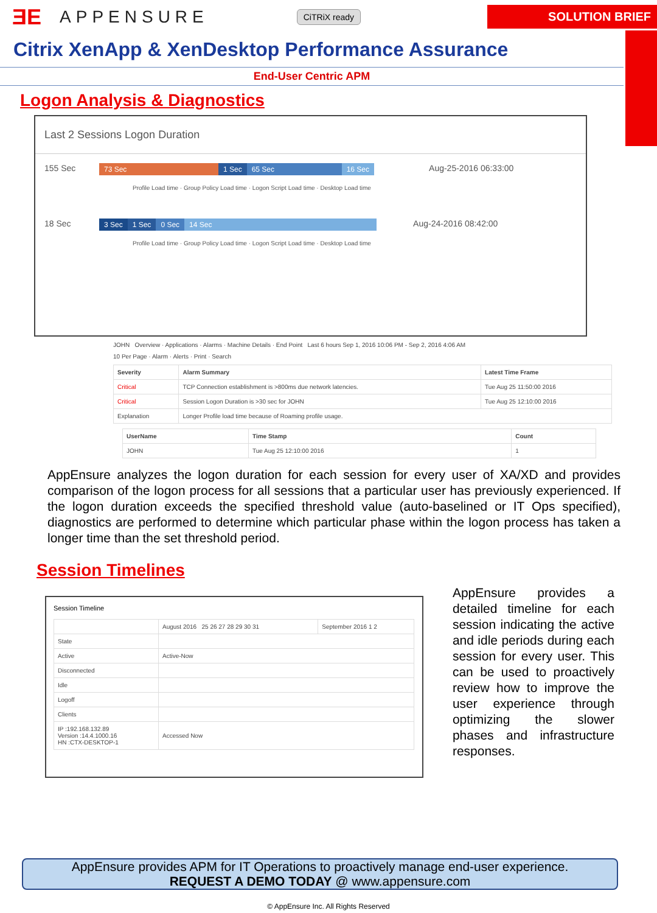ƎE APPENSURE CiTRiX ready
SOLUTION BRIEF
Citrix XenApp & XenDesktop Performance Assurance
End-User Centric APM
Logon Analysis & Diagnostics
Last 2 Sessions Logon Duration
155 Sec
73 Sec 1 Sec 65 Sec 16 Sec
Aug-25-2016 06:33:00
Profile Load time · Group Policy Load time · Logon Script Load time · Desktop Load time
18 Sec
3 Sec 1 Sec 0 Sec 14 Sec
Aug-24-2016 08:42:00
Profile Load time · Group Policy Load time · Logon Script Load time · Desktop Load time
JOHN Overview · Applications · Alarms · Machine Details · End Point Last 6 hours Sep 1, 2016 10:06 PM - Sep 2, 2016 4:06 AM
10 Per Page · Alarm · Alerts · Print · Search
| Severity | Alarm Summary | Latest Time Frame |
| --- | --- | --- |
| Critical | TCP Connection establishment is >800ms due network latencies. | Tue Aug 25 11:50:00 2016 |
| Critical | Session Logon Duration is >30 sec for JOHN | Tue Aug 25 12:10:00 2016 |
| Explanation | Longer Profile load time because of Roaming profile usage. | |
| UserName | Time Stamp | Count |
| --- | --- | --- |
| JOHN | Tue Aug 25 12:10:00 2016 | 1 |
AppEnsure analyzes the logon duration for each session for every user of XA/XD and provides comparison of the logon process for all sessions that a particular user has previously experienced. If the logon duration exceeds the specified threshold value (auto-baselined or IT Ops specified), diagnostics are performed to determine which particular phase within the logon process has taken a longer time than the set threshold period.
Session Timelines
Session Timeline
| | August 2016 25 26 27 28 29 30 31 | September 2016 1 2 |
| State | | |
| Active | Active-Now | |
| Disconnected | | |
| Idle | | |
| Logoff | | |
| Clients | | |
| IP :192.168.132.89 Version :14.4.1000.16 HN :CTX-DESKTOP-1 | Accessed Now | |
AppEnsure provides a detailed timeline for each session indicating the active and idle periods during each session for every user. This can be used to proactively review how to improve the user experience through optimizing the slower phases and infrastructure responses.
AppEnsure provides APM for IT Operations to proactively manage end-user experience.
REQUEST A DEMO TODAY @ www.appensure.com
© AppEnsure Inc. All Rights Reserved